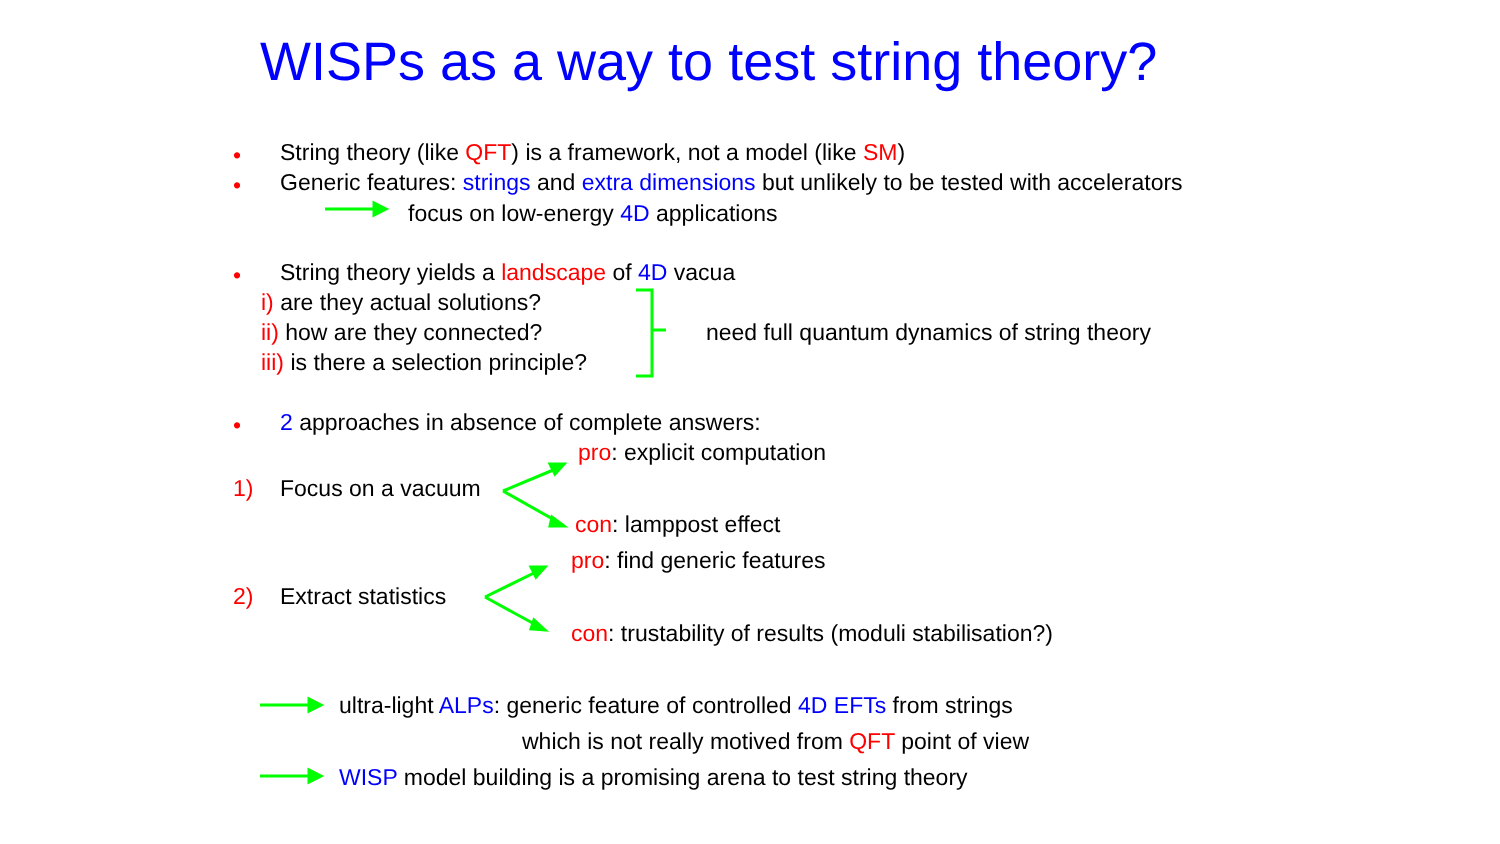WISPs as a way to test string theory?
• String theory (like QFT) is a framework, not a model (like SM)
• Generic features: strings and extra dimensions but unlikely to be tested with accelerators
focus on low-energy 4D applications
• String theory yields a landscape of 4D vacua
i) are they actual solutions?
ii) how are they connected? need full quantum dynamics of string theory
iii) is there a selection principle?
• 2 approaches in absence of complete answers:
pro: explicit computation
1) Focus on a vacuum
con: lamppost effect
pro: find generic features
2) Extract statistics
con: trustability of results (moduli stabilisation?)
ultra-light ALPs: generic feature of controlled 4D EFTs from strings
which is not really motived from QFT point of view
WISP model building is a promising arena to test string theory